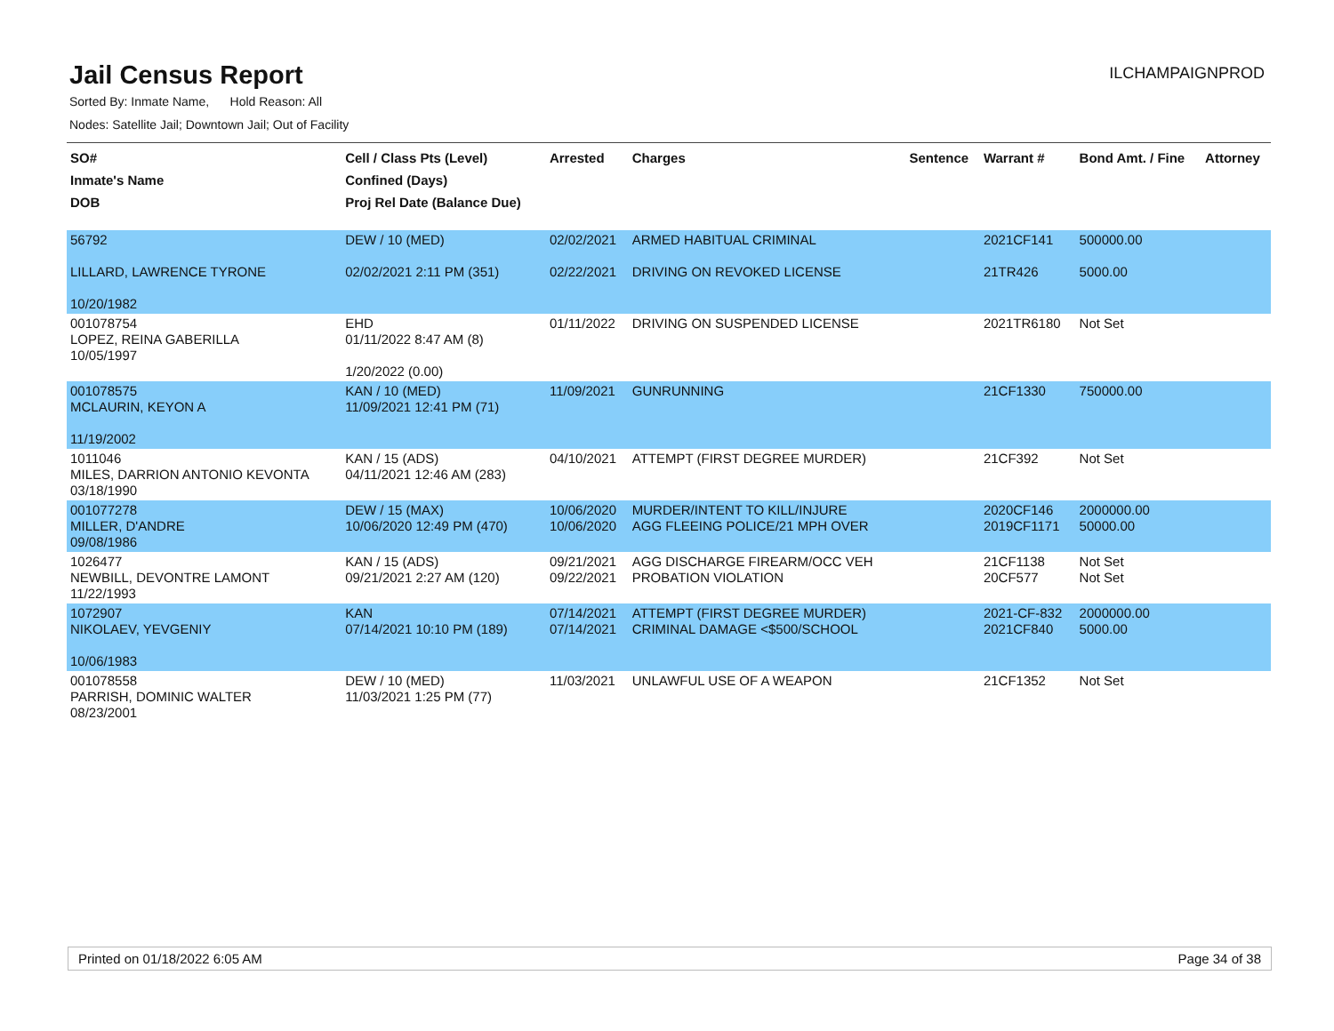Jail Census Report
ILCHAMPAIGNPROD
Sorted By: Inmate Name, Hold Reason: All
Nodes: Satellite Jail; Downtown Jail; Out of Facility
| SO# Inmate's Name DOB | Cell / Class Pts (Level) Confined (Days) Proj Rel Date (Balance Due) | Arrested | Charges | Sentence | Warrant # | Bond Amt. / Fine | Attorney |
| --- | --- | --- | --- | --- | --- | --- | --- |
| 56792 LILLARD, LAWRENCE TYRONE 10/20/1982 | DEW / 10 (MED) 02/02/2021 2:11 PM (351) | 02/02/2021 02/22/2021 | ARMED HABITUAL CRIMINAL DRIVING ON REVOKED LICENSE | | 2021CF141 21TR426 | 500000.00 5000.00 | |
| 001078754 LOPEZ, REINA GABERILLA 10/05/1997 | EHD 01/11/2022 8:47 AM (8) 1/20/2022 (0.00) | 01/11/2022 | DRIVING ON SUSPENDED LICENSE | | 2021TR6180 | Not Set | |
| 001078575 MCLAURIN, KEYON A 11/19/2002 | KAN / 10 (MED) 11/09/2021 12:41 PM (71) | 11/09/2021 | GUNRUNNING | | 21CF1330 | 750000.00 | |
| 1011046 MILES, DARRION ANTONIO KEVONTA 03/18/1990 | KAN / 15 (ADS) 04/11/2021 12:46 AM (283) | 04/10/2021 | ATTEMPT (FIRST DEGREE MURDER) | | 21CF392 | Not Set | |
| 001077278 MILLER, D'ANDRE 09/08/1986 | DEW / 15 (MAX) 10/06/2020 12:49 PM (470) | 10/06/2020 10/06/2020 | MURDER/INTENT TO KILL/INJURE AGG FLEEING POLICE/21 MPH OVER | | 2020CF146 2019CF1171 | 2000000.00 50000.00 | |
| 1026477 NEWBILL, DEVONTRE LAMONT 11/22/1993 | KAN / 15 (ADS) 09/21/2021 2:27 AM (120) | 09/21/2021 09/22/2021 | AGG DISCHARGE FIREARM/OCC VEH PROBATION VIOLATION | | 21CF1138 20CF577 | Not Set Not Set | |
| 1072907 NIKOLAEV, YEVGENIY 10/06/1983 | KAN 07/14/2021 10:10 PM (189) | 07/14/2021 07/14/2021 | ATTEMPT (FIRST DEGREE MURDER) CRIMINAL DAMAGE <$500/SCHOOL | | 2021-CF-832 2021CF840 | 2000000.00 5000.00 | |
| 001078558 PARRISH, DOMINIC WALTER 08/23/2001 | DEW / 10 (MED) 11/03/2021 1:25 PM (77) | 11/03/2021 | UNLAWFUL USE OF A WEAPON | | 21CF1352 | Not Set | |
Printed on 01/18/2022 6:05 AM Page 34 of 38